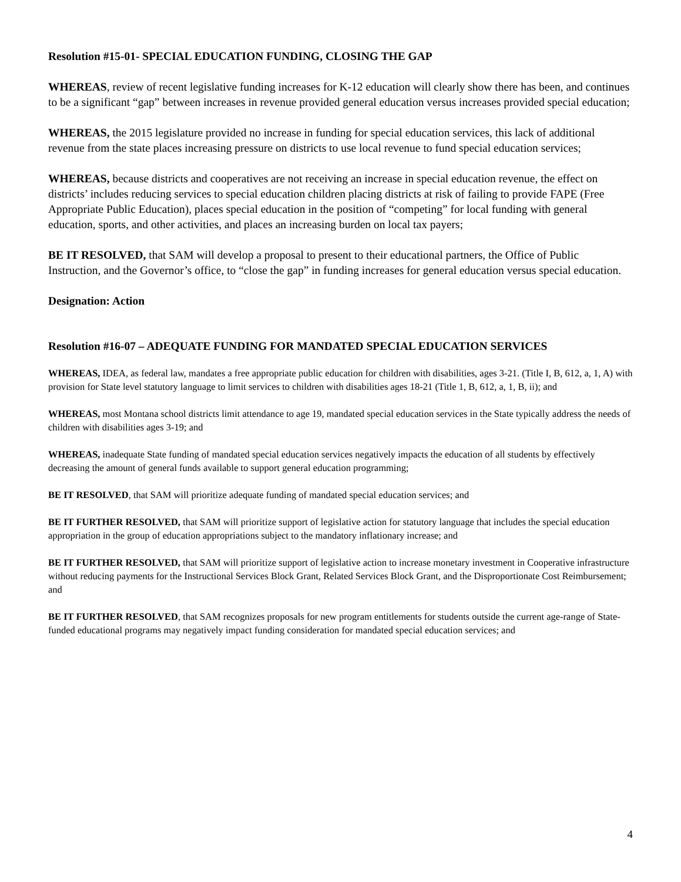Resolution #15-01- SPECIAL EDUCATION FUNDING, CLOSING THE GAP
WHEREAS, review of recent legislative funding increases for K-12 education will clearly show there has been, and continues to be a significant “gap” between increases in revenue provided general education versus increases provided special education;
WHEREAS, the 2015 legislature provided no increase in funding for special education services, this lack of additional revenue from the state places increasing pressure on districts to use local revenue to fund special education services;
WHEREAS, because districts and cooperatives are not receiving an increase in special education revenue, the effect on districts’ includes reducing services to special education children placing districts at risk of failing to provide FAPE (Free Appropriate Public Education), places special education in the position of “competing” for local funding with general education, sports, and other activities, and places an increasing burden on local tax payers;
BE IT RESOLVED, that SAM will develop a proposal to present to their educational partners, the Office of Public Instruction, and the Governor’s office, to “close the gap” in funding increases for general education versus special education.
Designation: Action
Resolution #16-07 – ADEQUATE FUNDING FOR MANDATED SPECIAL EDUCATION SERVICES
WHEREAS, IDEA, as federal law, mandates a free appropriate public education for children with disabilities, ages 3-21. (Title I, B, 612, a, 1, A) with provision for State level statutory language to limit services to children with disabilities ages 18-21 (Title 1, B, 612, a, 1, B, ii); and
WHEREAS, most Montana school districts limit attendance to age 19, mandated special education services in the State typically address the needs of children with disabilities ages 3-19; and
WHEREAS, inadequate State funding of mandated special education services negatively impacts the education of all students by effectively decreasing the amount of general funds available to support general education programming;
BE IT RESOLVED, that SAM will prioritize adequate funding of mandated special education services; and
BE IT FURTHER RESOLVED, that SAM will prioritize support of legislative action for statutory language that includes the special education appropriation in the group of education appropriations subject to the mandatory inflationary increase; and
BE IT FURTHER RESOLVED, that SAM will prioritize support of legislative action to increase monetary investment in Cooperative infrastructure without reducing payments for the Instructional Services Block Grant, Related Services Block Grant, and the Disproportionate Cost Reimbursement; and
BE IT FURTHER RESOLVED, that SAM recognizes proposals for new program entitlements for students outside the current age-range of State-funded educational programs may negatively impact funding consideration for mandated special education services; and
4